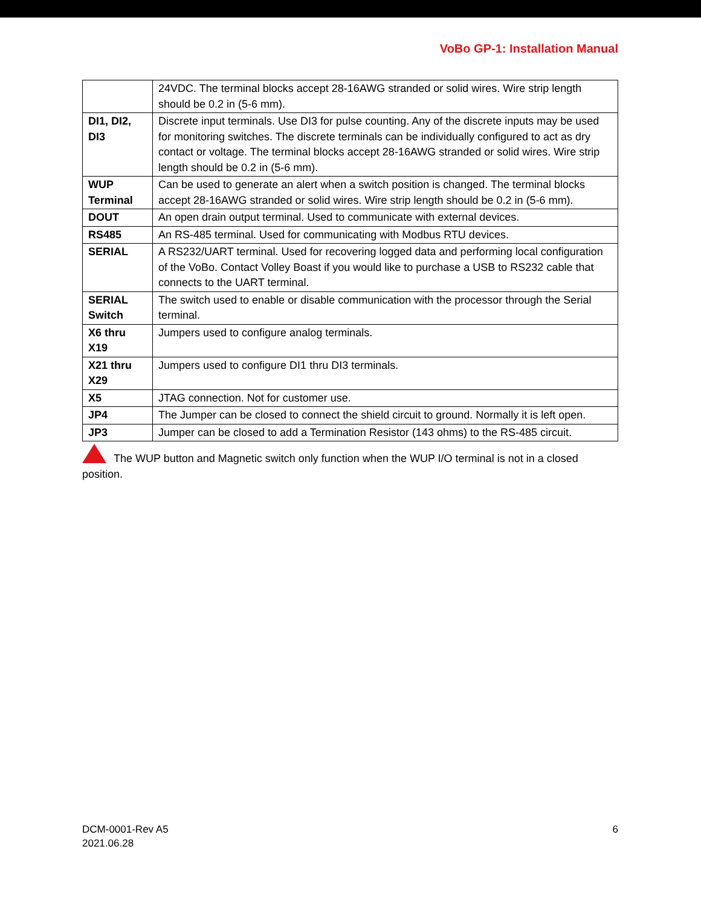VoBo GP-1: Installation Manual
| | 24VDC. The terminal blocks accept 28-16AWG stranded or solid wires. Wire strip length should be 0.2 in (5-6 mm). |
| DI1, DI2, DI3 | Discrete input terminals. Use DI3 for pulse counting. Any of the discrete inputs may be used for monitoring switches. The discrete terminals can be individually configured to act as dry contact or voltage. The terminal blocks accept 28-16AWG stranded or solid wires. Wire strip length should be 0.2 in (5-6 mm). |
| WUP Terminal | Can be used to generate an alert when a switch position is changed. The terminal blocks accept 28-16AWG stranded or solid wires. Wire strip length should be 0.2 in (5-6 mm). |
| DOUT | An open drain output terminal. Used to communicate with external devices. |
| RS485 | An RS-485 terminal. Used for communicating with Modbus RTU devices. |
| SERIAL | A RS232/UART terminal. Used for recovering logged data and performing local configuration of the VoBo. Contact Volley Boast if you would like to purchase a USB to RS232 cable that connects to the UART terminal. |
| SERIAL Switch | The switch used to enable or disable communication with the processor through the Serial terminal. |
| X6 thru X19 | Jumpers used to configure analog terminals. |
| X21 thru X29 | Jumpers used to configure DI1 thru DI3 terminals. |
| X5 | JTAG connection. Not for customer use. |
| JP4 | The Jumper can be closed to connect the shield circuit to ground. Normally it is left open. |
| JP3 | Jumper can be closed to add a Termination Resistor (143 ohms) to the RS-485 circuit. |
The WUP button and Magnetic switch only function when the WUP I/O terminal is not in a closed position.
DCM-0001-Rev A5
2021.06.28
6